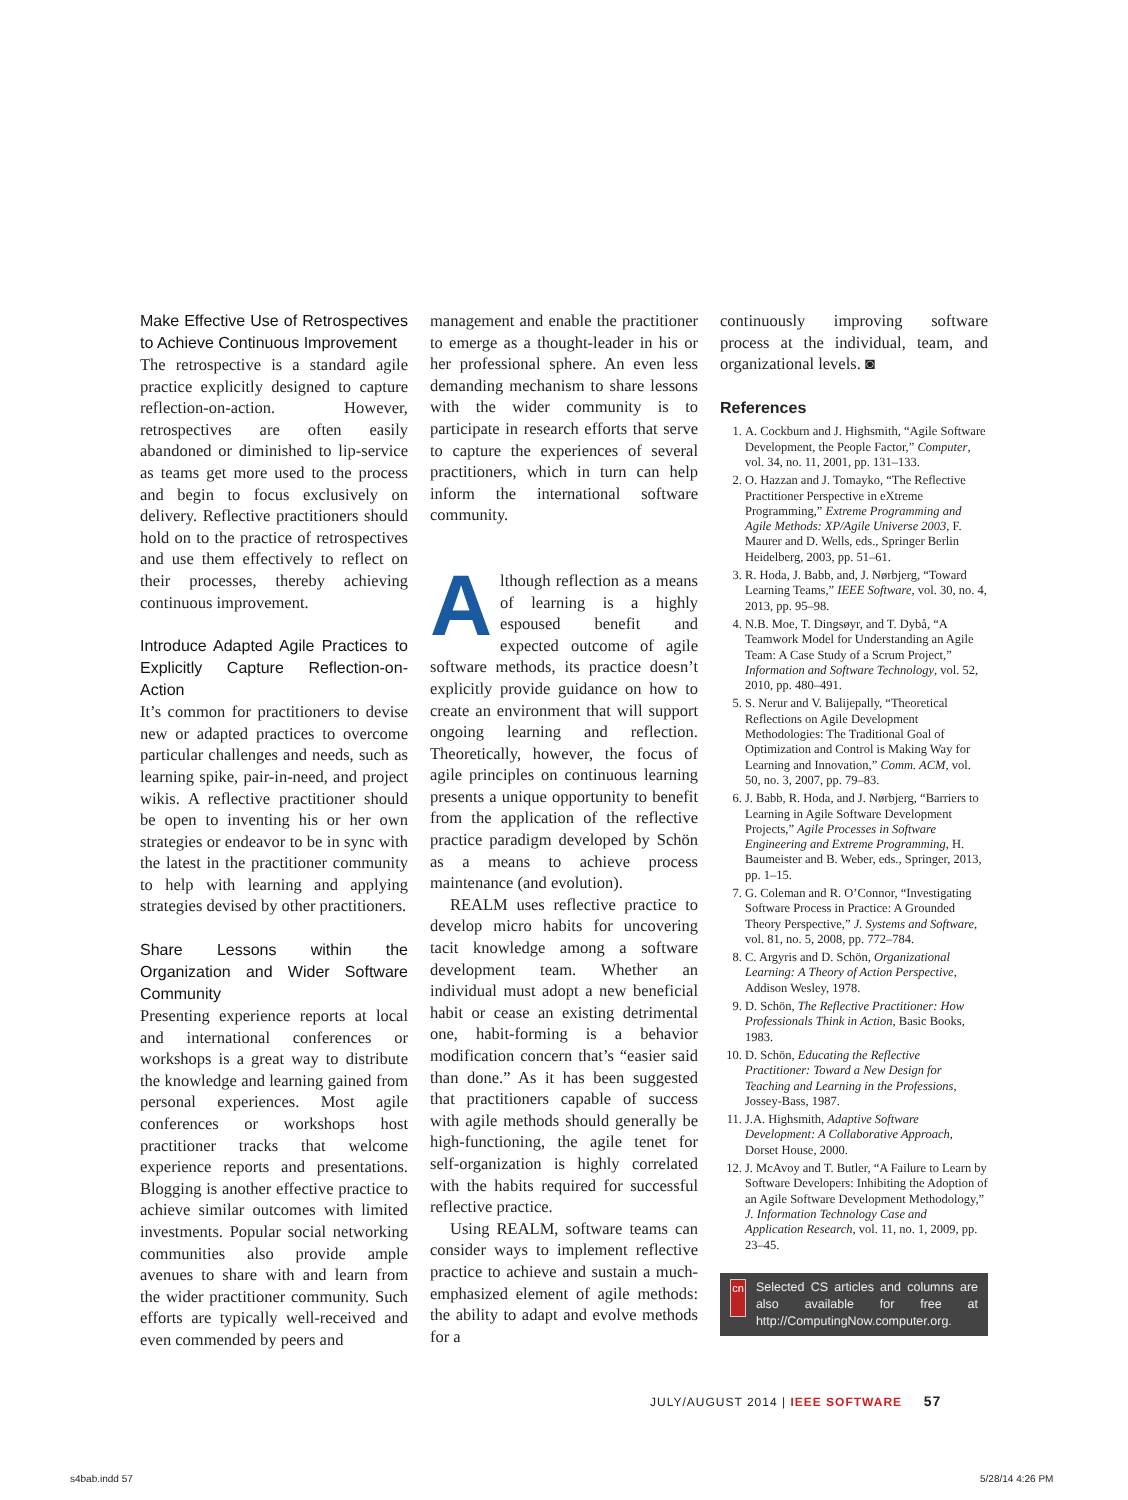Make Effective Use of Retrospectives to Achieve Continuous Improvement
The retrospective is a standard agile practice explicitly designed to capture reflection-on-action. However, retrospectives are often easily abandoned or diminished to lip-service as teams get more used to the process and begin to focus exclusively on delivery. Reflective practitioners should hold on to the practice of retrospectives and use them effectively to reflect on their processes, thereby achieving continuous improvement.
Introduce Adapted Agile Practices to Explicitly Capture Reflection-on-Action
It’s common for practitioners to devise new or adapted practices to overcome particular challenges and needs, such as learning spike, pair-in-need, and project wikis. A reflective practitioner should be open to inventing his or her own strategies or endeavor to be in sync with the latest in the practitioner community to help with learning and applying strategies devised by other practitioners.
Share Lessons within the Organization and Wider Software Community
Presenting experience reports at local and international conferences or workshops is a great way to distribute the knowledge and learning gained from personal experiences. Most agile conferences or workshops host practitioner tracks that welcome experience reports and presentations. Blogging is another effective practice to achieve similar outcomes with limited investments. Popular social networking communities also provide ample avenues to share with and learn from the wider practitioner community. Such efforts are typically well-received and even commended by peers and
management and enable the practitioner to emerge as a thought-leader in his or her professional sphere. An even less demanding mechanism to share lessons with the wider community is to participate in research efforts that serve to capture the experiences of several practitioners, which in turn can help inform the international software community.
Although reflection as a means of learning is a highly espoused benefit and expected outcome of agile software methods, its practice doesn’t explicitly provide guidance on how to create an environment that will support ongoing learning and reflection. Theoretically, however, the focus of agile principles on continuous learning presents a unique opportunity to benefit from the application of the reflective practice paradigm developed by Schön as a means to achieve process maintenance (and evolution).
REALM uses reflective practice to develop micro habits for uncovering tacit knowledge among a software development team. Whether an individual must adopt a new beneficial habit or cease an existing detrimental one, habit-forming is a behavior modification concern that’s “easier said than done.” As it has been suggested that practitioners capable of success with agile methods should generally be high-functioning, the agile tenet for self-organization is highly correlated with the habits required for successful reflective practice.
Using REALM, software teams can consider ways to implement reflective practice to achieve and sustain a much-emphasized element of agile methods: the ability to adapt and evolve methods for a
continuously improving software process at the individual, team, and organizational levels. ◙
References
1. A. Cockburn and J. Highsmith, “Agile Software Development, the People Factor,” Computer, vol. 34, no. 11, 2001, pp. 131–133.
2. O. Hazzan and J. Tomayko, “The Reflective Practitioner Perspective in eXtreme Programming,” Extreme Programming and Agile Methods: XP/Agile Universe 2003, F. Maurer and D. Wells, eds., Springer Berlin Heidelberg, 2003, pp. 51–61.
3. R. Hoda, J. Babb, and, J. Nørbjerg, “Toward Learning Teams,” IEEE Software, vol. 30, no. 4, 2013, pp. 95–98.
4. N.B. Moe, T. Dingsøyr, and T. Dybå, “A Teamwork Model for Understanding an Agile Team: A Case Study of a Scrum Project,” Information and Software Technology, vol. 52, 2010, pp. 480–491.
5. S. Nerur and V. Balijepally, “Theoretical Reflections on Agile Development Methodologies: The Traditional Goal of Optimization and Control is Making Way for Learning and Innovation,” Comm. ACM, vol. 50, no. 3, 2007, pp. 79–83.
6. J. Babb, R. Hoda, and J. Nørbjerg, “Barriers to Learning in Agile Software Development Projects,” Agile Processes in Software Engineering and Extreme Programming, H. Baumeister and B. Weber, eds., Springer, 2013, pp. 1–15.
7. G. Coleman and R. O’Connor, “Investigating Software Process in Practice: A Grounded Theory Perspective,” J. Systems and Software, vol. 81, no. 5, 2008, pp. 772–784.
8. C. Argyris and D. Schön, Organizational Learning: A Theory of Action Perspective, Addison Wesley, 1978.
9. D. Schön, The Reflective Practitioner: How Professionals Think in Action, Basic Books, 1983.
10. D. Schön, Educating the Reflective Practitioner: Toward a New Design for Teaching and Learning in the Professions, Jossey-Bass, 1987.
11. J.A. Highsmith, Adaptive Software Development: A Collaborative Approach, Dorset House, 2000.
12. J. McAvoy and T. Butler, “A Failure to Learn by Software Developers: Inhibiting the Adoption of an Agile Software Development Methodology,” J. Information Technology Case and Application Research, vol. 11, no. 1, 2009, pp. 23–45.
cn
Selected CS articles and columns are also available for free at http://ComputingNow.computer.org.
JULY/AUGUST 2014 | IEEE SOFTWARE 57
s4bab.indd 57 5/28/14 4:26 PM